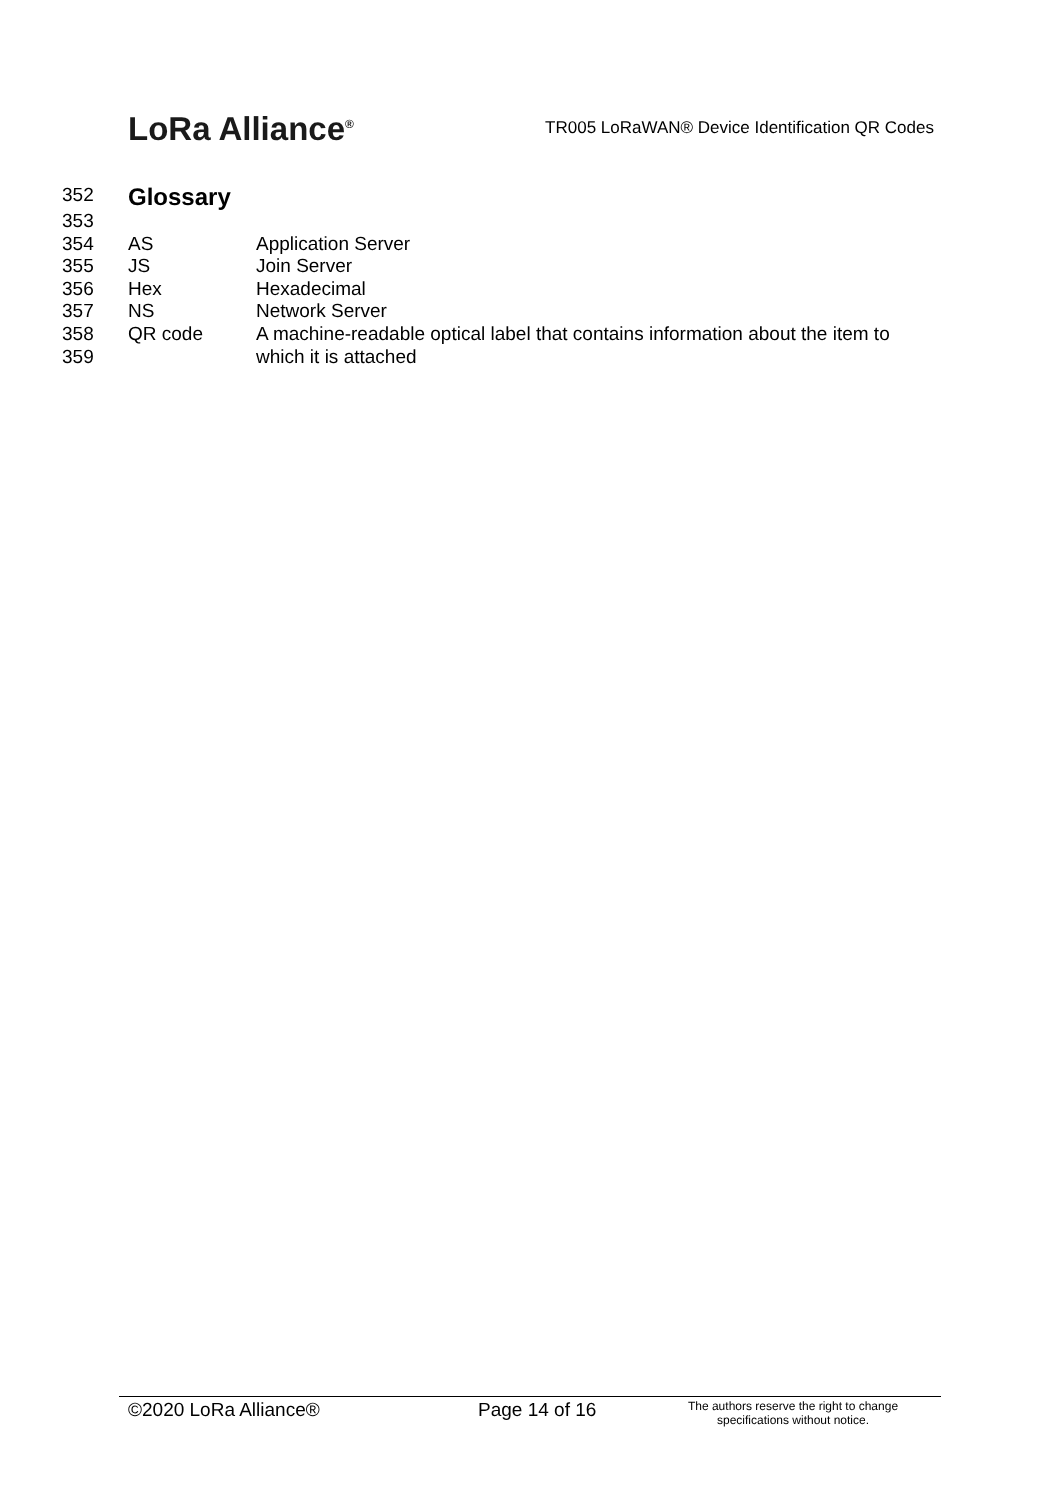LoRa Alliance<sup>®</sup>
TR005 LoRaWAN® Device Identification QR Codes
| 352 | Glossary | |
| 353 | | |
| 354 | AS | Application Server |
| 355 | JS | Join Server |
| 356 | Hex | Hexadecimal |
| 357 | NS | Network Server |
| 358 359 | QR code | A machine-readable optical label that contains information about the item to which it is attached |
©2020 LoRa Alliance® Page 14 of 16
The authors reserve the right to change specifications without notice.